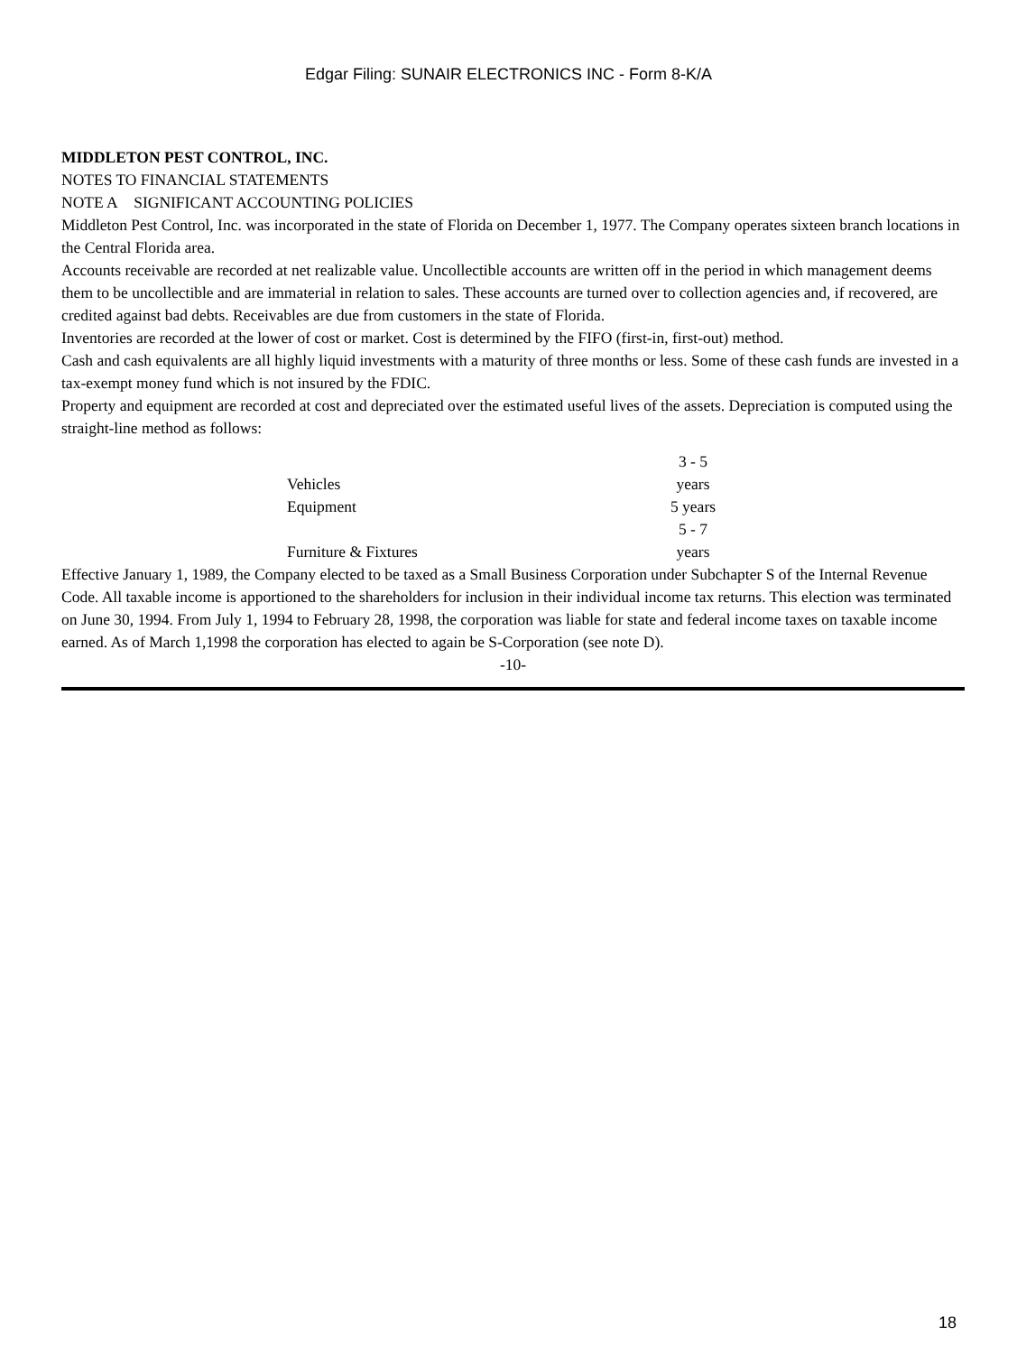Edgar Filing: SUNAIR ELECTRONICS INC - Form 8-K/A
MIDDLETON PEST CONTROL, INC.
NOTES TO FINANCIAL STATEMENTS
NOTE A SIGNIFICANT ACCOUNTING POLICIES
Middleton Pest Control, Inc. was incorporated in the state of Florida on December 1, 1977. The Company operates sixteen branch locations in the Central Florida area.
Accounts receivable are recorded at net realizable value. Uncollectible accounts are written off in the period in which management deems them to be uncollectible and are immaterial in relation to sales. These accounts are turned over to collection agencies and, if recovered, are credited against bad debts. Receivables are due from customers in the state of Florida.
Inventories are recorded at the lower of cost or market. Cost is determined by the FIFO (first-in, first-out) method.
Cash and cash equivalents are all highly liquid investments with a maturity of three months or less. Some of these cash funds are invested in a tax-exempt money fund which is not insured by the FDIC.
Property and equipment are recorded at cost and depreciated over the estimated useful lives of the assets. Depreciation is computed using the straight-line method as follows:
| Vehicles | 3 - 5 years |
| Equipment | 5 years |
| Furniture & Fixtures | 5 - 7 years |
Effective January 1, 1989, the Company elected to be taxed as a Small Business Corporation under Subchapter S of the Internal Revenue Code. All taxable income is apportioned to the shareholders for inclusion in their individual income tax returns. This election was terminated on June 30, 1994. From July 1, 1994 to February 28, 1998, the corporation was liable for state and federal income taxes on taxable income earned. As of March 1,1998 the corporation has elected to again be S-Corporation (see note D).
-10-
18